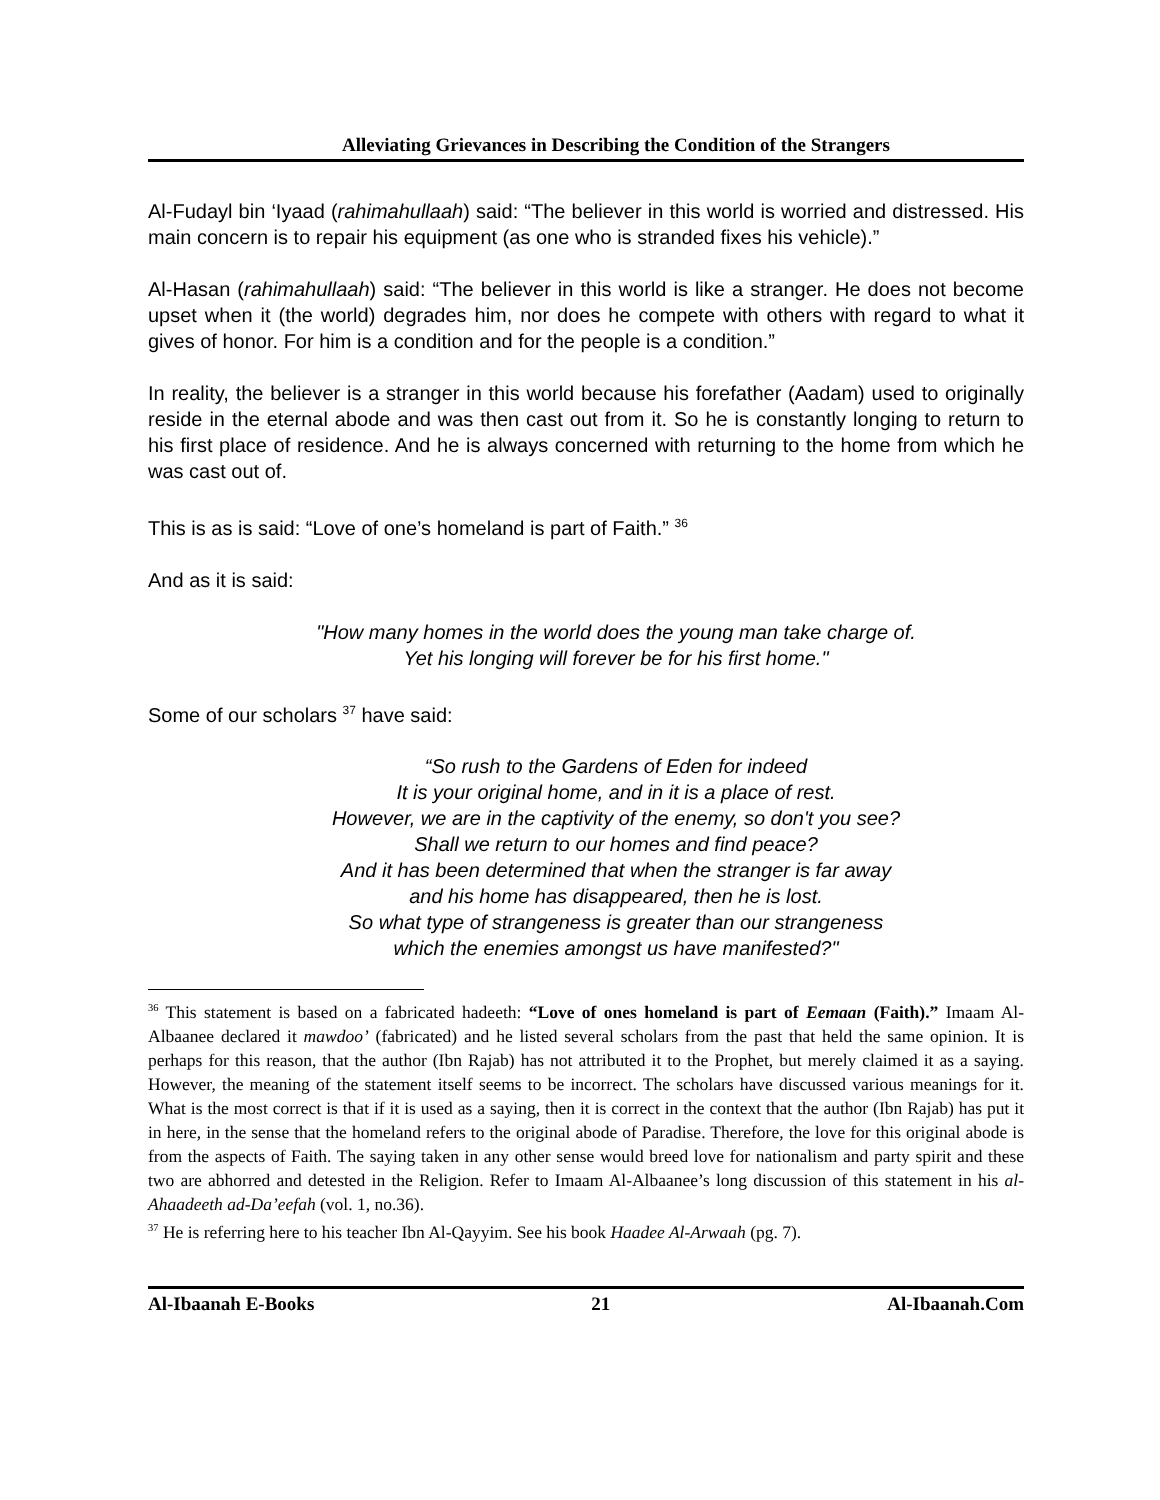Alleviating Grievances in Describing the Condition of the Strangers
Al-Fudayl bin ‘Iyaad (rahimahullaah) said: “The believer in this world is worried and distressed. His main concern is to repair his equipment (as one who is stranded fixes his vehicle).”
Al-Hasan (rahimahullaah) said: “The believer in this world is like a stranger. He does not become upset when it (the world) degrades him, nor does he compete with others with regard to what it gives of honor. For him is a condition and for the people is a condition.”
In reality, the believer is a stranger in this world because his forefather (Aadam) used to originally reside in the eternal abode and was then cast out from it. So he is constantly longing to return to his first place of residence. And he is always concerned with returning to the home from which he was cast out of.
This is as is said: “Love of one’s homeland is part of Faith.” <sup>36</sup>
And as it is said:
"How many homes in the world does the young man take charge of.
Yet his longing will forever be for his first home."
Some of our scholars <sup>37</sup> have said:
“So rush to the Gardens of Eden for indeed
It is your original home, and in it is a place of rest.
However, we are in the captivity of the enemy, so don't you see?
Shall we return to our homes and find peace?
And it has been determined that when the stranger is far away
and his home has disappeared, then he is lost.
So what type of strangeness is greater than our strangeness
which the enemies amongst us have manifested?"
<sup>36</sup> This statement is based on a fabricated hadeeth: “Love of ones homeland is part of Eemaan (Faith).” Imaam Al-Albaanee declared it mawdoo’ (fabricated) and he listed several scholars from the past that held the same opinion. It is perhaps for this reason, that the author (Ibn Rajab) has not attributed it to the Prophet, but merely claimed it as a saying. However, the meaning of the statement itself seems to be incorrect. The scholars have discussed various meanings for it. What is the most correct is that if it is used as a saying, then it is correct in the context that the author (Ibn Rajab) has put it in here, in the sense that the homeland refers to the original abode of Paradise. Therefore, the love for this original abode is from the aspects of Faith. The saying taken in any other sense would breed love for nationalism and party spirit and these two are abhorred and detested in the Religion. Refer to Imaam Al-Albaanee’s long discussion of this statement in his al-Ahaadeeth ad-Da’eefah (vol. 1, no.36).
<sup>37</sup> He is referring here to his teacher Ibn Al-Qayyim. See his book Haadee Al-Arwaah (pg. 7).
Al-Ibaanah E-Books 21 Al-Ibaanah.Com